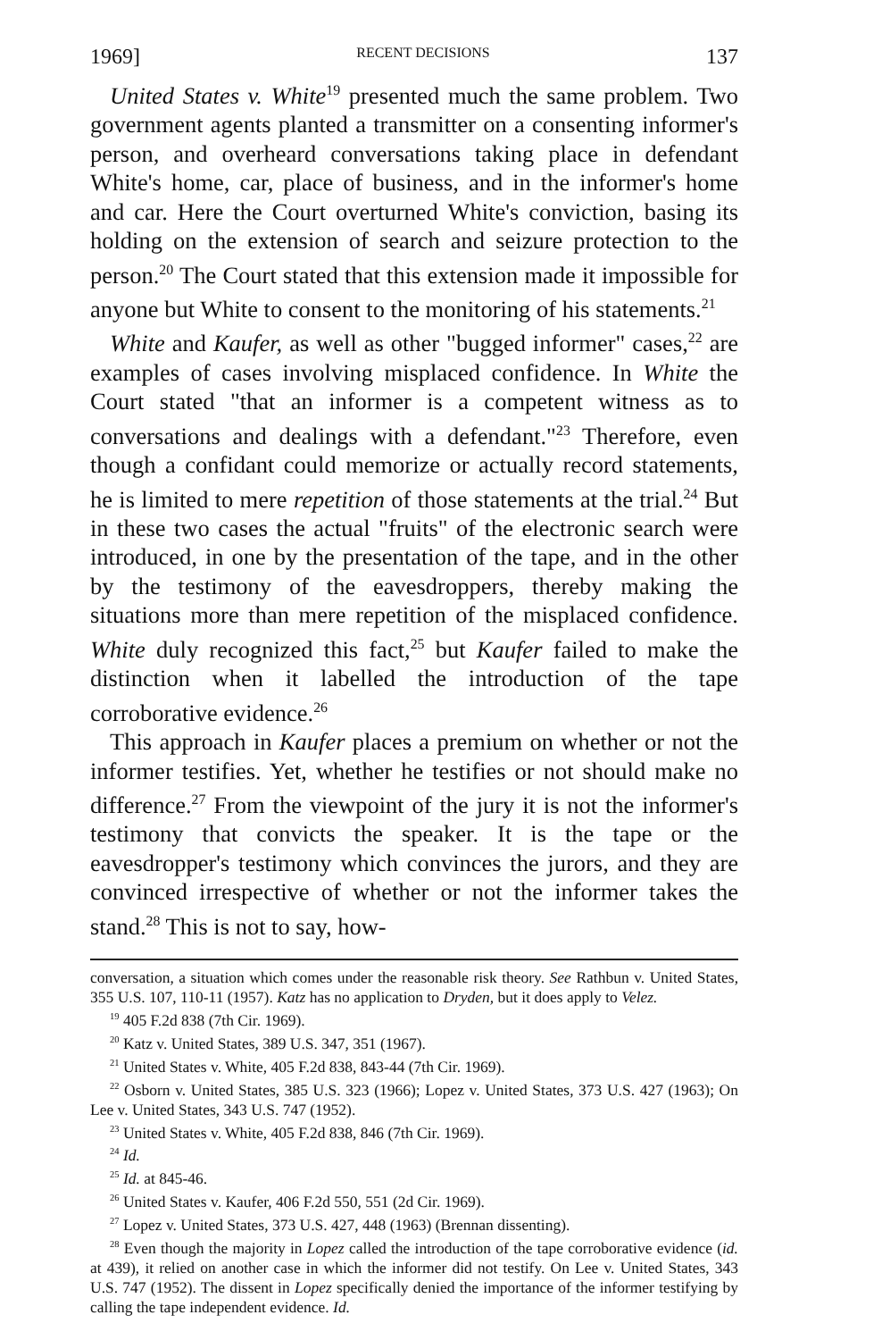1969] RECENT DECISIONS 137
United States v. White<sup>19</sup> presented much the same problem. Two government agents planted a transmitter on a consenting informer's person, and overheard conversations taking place in defendant White's home, car, place of business, and in the informer's home and car. Here the Court overturned White's conviction, basing its holding on the extension of search and seizure protection to the person.<sup>20</sup> The Court stated that this extension made it impossible for anyone but White to consent to the monitoring of his statements.<sup>21</sup>
White and Kaufer, as well as other "bugged informer" cases,<sup>22</sup> are examples of cases involving misplaced confidence. In White the Court stated "that an informer is a competent witness as to conversations and dealings with a defendant."<sup>23</sup> Therefore, even though a confidant could memorize or actually record statements, he is limited to mere repetition of those statements at the trial.<sup>24</sup> But in these two cases the actual "fruits" of the electronic search were introduced, in one by the presentation of the tape, and in the other by the testimony of the eavesdroppers, thereby making the situations more than mere repetition of the misplaced confidence. White duly recognized this fact,<sup>25</sup> but Kaufer failed to make the distinction when it labelled the introduction of the tape corroborative evidence.<sup>26</sup>
This approach in Kaufer places a premium on whether or not the informer testifies. Yet, whether he testifies or not should make no difference.<sup>27</sup> From the viewpoint of the jury it is not the informer's testimony that convicts the speaker. It is the tape or the eavesdropper's testimony which convinces the jurors, and they are convinced irrespective of whether or not the informer takes the stand.<sup>28</sup> This is not to say, how-
conversation, a situation which comes under the reasonable risk theory. See Rathbun v. United States, 355 U.S. 107, 110-11 (1957). Katz has no application to Dryden, but it does apply to Velez.
<sup>19</sup> 405 F.2d 838 (7th Cir. 1969).
<sup>20</sup> Katz v. United States, 389 U.S. 347, 351 (1967).
<sup>21</sup> United States v. White, 405 F.2d 838, 843-44 (7th Cir. 1969).
<sup>22</sup> Osborn v. United States, 385 U.S. 323 (1966); Lopez v. United States, 373 U.S. 427 (1963); On Lee v. United States, 343 U.S. 747 (1952).
<sup>23</sup> United States v. White, 405 F.2d 838, 846 (7th Cir. 1969).
<sup>24</sup> Id.
<sup>25</sup> Id. at 845-46.
<sup>26</sup> United States v. Kaufer, 406 F.2d 550, 551 (2d Cir. 1969).
<sup>27</sup> Lopez v. United States, 373 U.S. 427, 448 (1963) (Brennan dissenting).
<sup>28</sup> Even though the majority in Lopez called the introduction of the tape corroborative evidence (id. at 439), it relied on another case in which the informer did not testify. On Lee v. United States, 343 U.S. 747 (1952). The dissent in Lopez specifically denied the importance of the informer testifying by calling the tape independent evidence. Id.